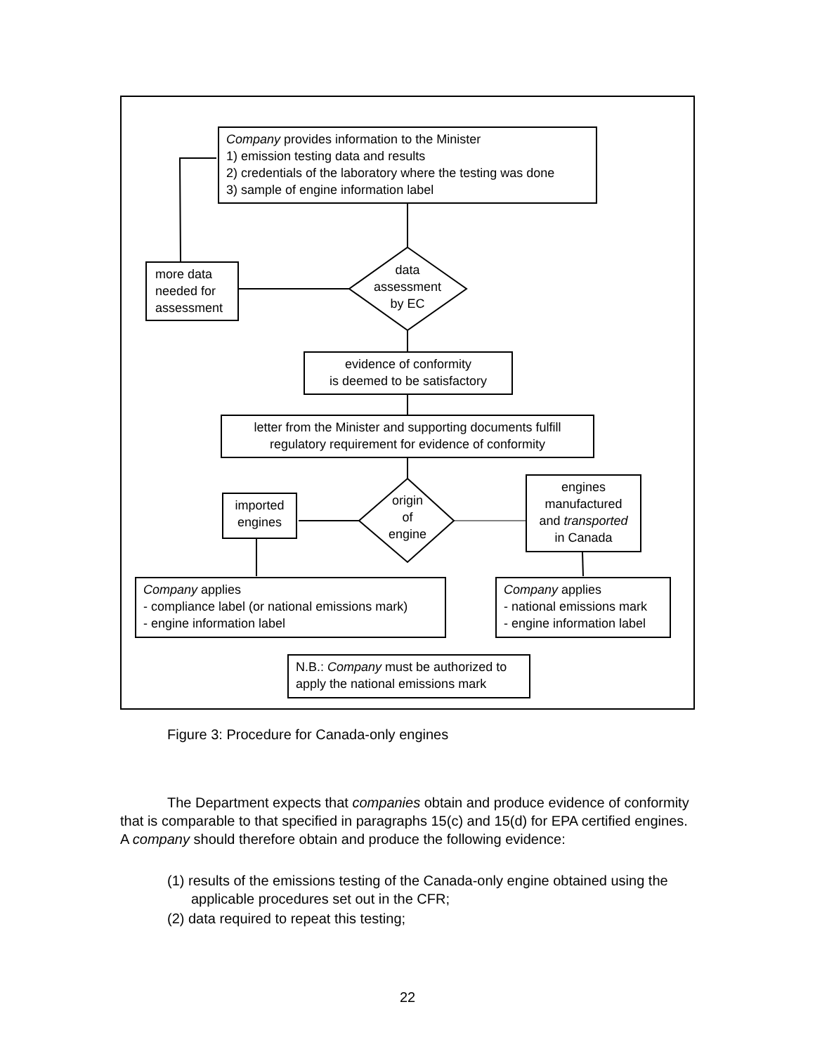Company provides information to the Minister
1) emission testing data and results
2) credentials of the laboratory where the testing was done
3) sample of engine information label
data
assessment
by EC
more data needed for assessment
evidence of conformity
is deemed to be satisfactory
letter from the Minister and supporting documents fulfill regulatory requirement for evidence of conformity
origin
of
engine
imported
engines
engines
manufactured
and transported
in Canada
Company applies
- compliance label (or national emissions mark)
- engine information label
Company applies
- national emissions mark
- engine information label
N.B.: Company must be authorized to apply the national emissions mark
Figure 3: Procedure for Canada-only engines
The Department expects that companies obtain and produce evidence of conformity that is comparable to that specified in paragraphs 15(c) and 15(d) for EPA certified engines. A company should therefore obtain and produce the following evidence:
(1) results of the emissions testing of the Canada-only engine obtained using the applicable procedures set out in the CFR;
(2) data required to repeat this testing;
22